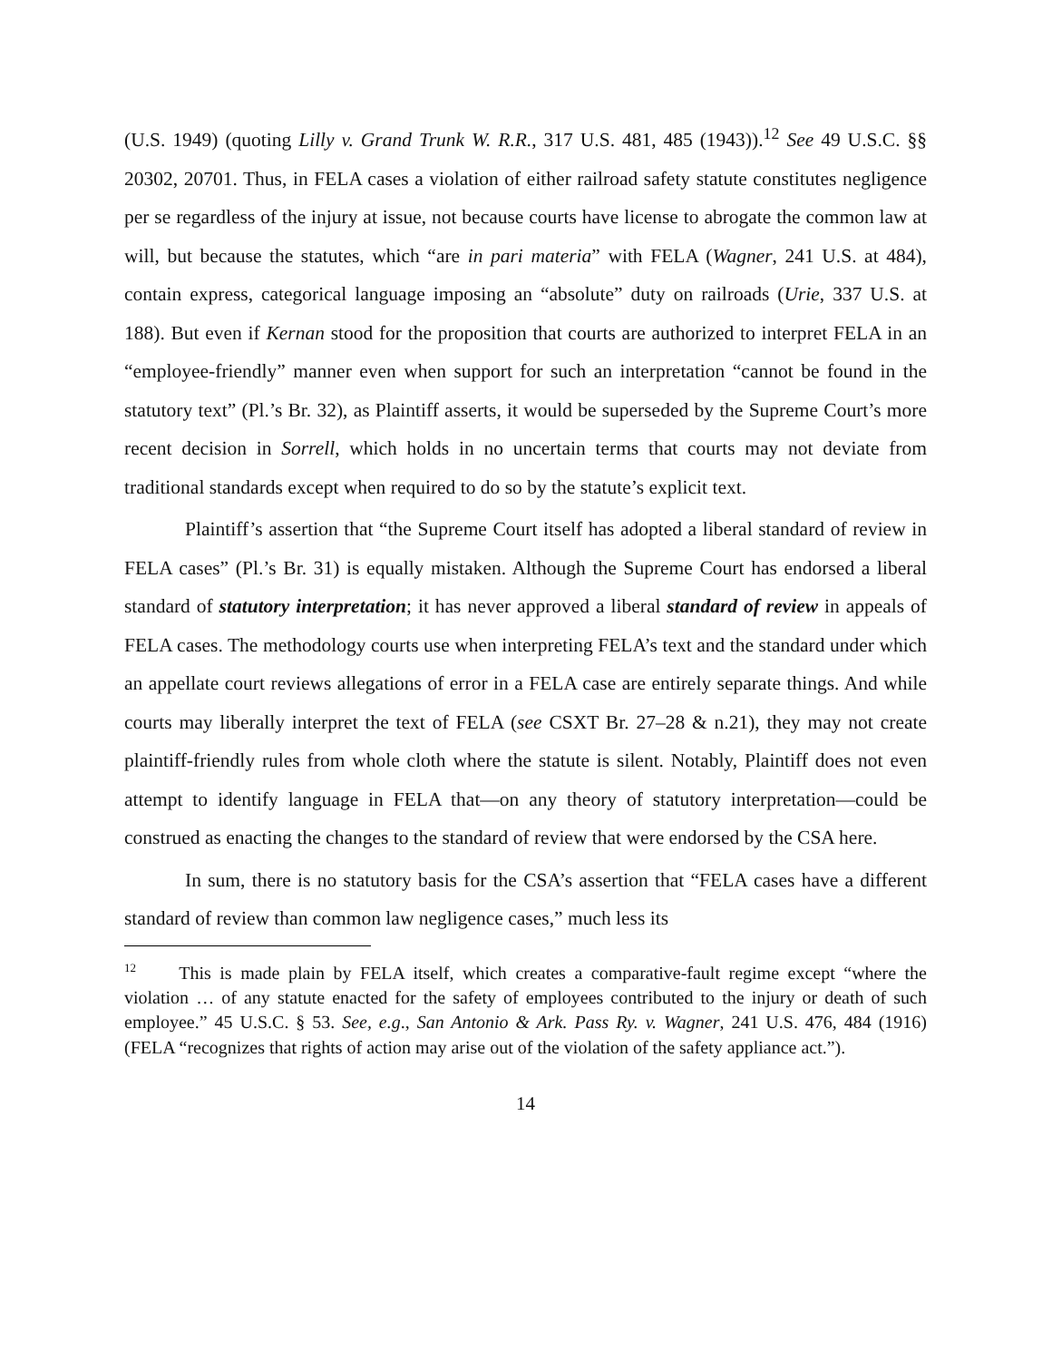(U.S. 1949) (quoting Lilly v. Grand Trunk W. R.R., 317 U.S. 481, 485 (1943)).<sup>12</sup> See 49 U.S.C. §§ 20302, 20701. Thus, in FELA cases a violation of either railroad safety statute constitutes negligence per se regardless of the injury at issue, not because courts have license to abrogate the common law at will, but because the statutes, which “are in pari materia” with FELA (Wagner, 241 U.S. at 484), contain express, categorical language imposing an “absolute” duty on railroads (Urie, 337 U.S. at 188). But even if Kernan stood for the proposition that courts are authorized to interpret FELA in an “employee-friendly” manner even when support for such an interpretation “cannot be found in the statutory text” (Pl.’s Br. 32), as Plaintiff asserts, it would be superseded by the Supreme Court’s more recent decision in Sorrell, which holds in no uncertain terms that courts may not deviate from traditional standards except when required to do so by the statute’s explicit text.
Plaintiff’s assertion that “the Supreme Court itself has adopted a liberal standard of review in FELA cases” (Pl.’s Br. 31) is equally mistaken. Although the Supreme Court has endorsed a liberal standard of statutory interpretation; it has never approved a liberal standard of review in appeals of FELA cases. The methodology courts use when interpreting FELA’s text and the standard under which an appellate court reviews allegations of error in a FELA case are entirely separate things. And while courts may liberally interpret the text of FELA (see CSXT Br. 27–28 & n.21), they may not create plaintiff-friendly rules from whole cloth where the statute is silent. Notably, Plaintiff does not even attempt to identify language in FELA that—on any theory of statutory interpretation—could be construed as enacting the changes to the standard of review that were endorsed by the CSA here.
In sum, there is no statutory basis for the CSA’s assertion that “FELA cases have a different standard of review than common law negligence cases,” much less its
<sup>12</sup> This is made plain by FELA itself, which creates a comparative-fault regime except “where the violation … of any statute enacted for the safety of employees contributed to the injury or death of such employee.” 45 U.S.C. § 53. See, e.g., San Antonio & Ark. Pass Ry. v. Wagner, 241 U.S. 476, 484 (1916) (FELA “recognizes that rights of action may arise out of the violation of the safety appliance act.”).
14